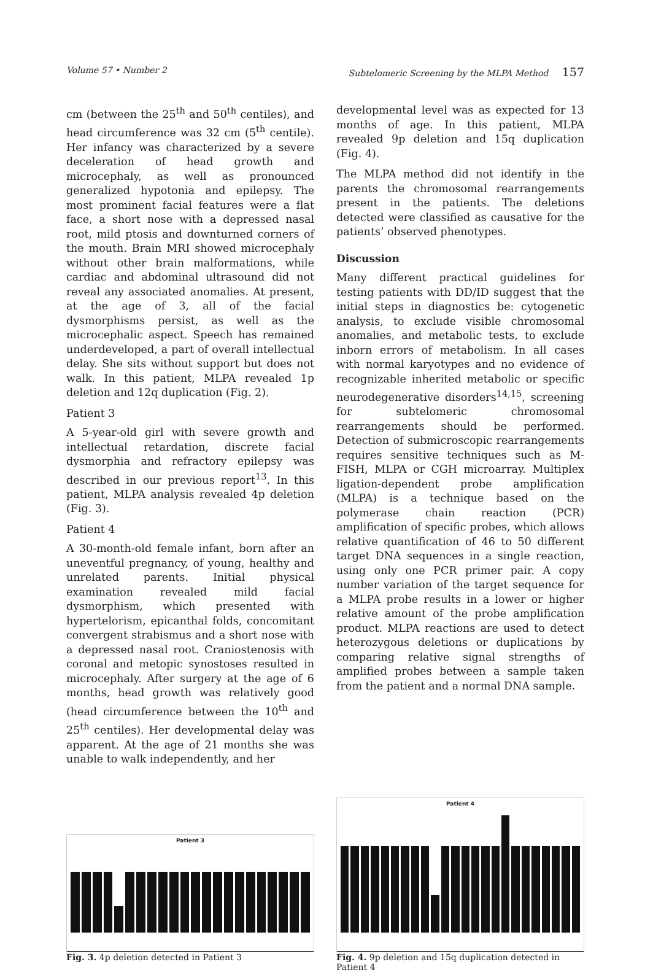Volume 57 • Number 2 Subtelomeric Screening by the MLPA Method 157
cm (between the 25<sup>th</sup> and 50<sup>th</sup> centiles), and head circumference was 32 cm (5<sup>th</sup> centile). Her infancy was characterized by a severe deceleration of head growth and microcephaly, as well as pronounced generalized hypotonia and epilepsy. The most prominent facial features were a flat face, a short nose with a depressed nasal root, mild ptosis and downturned corners of the mouth. Brain MRI showed microcephaly without other brain malformations, while cardiac and abdominal ultrasound did not reveal any associated anomalies. At present, at the age of 3, all of the facial dysmorphisms persist, as well as the microcephalic aspect. Speech has remained underdeveloped, a part of overall intellectual delay. She sits without support but does not walk. In this patient, MLPA revealed 1p deletion and 12q duplication (Fig. 2).
Patient 3
A 5-year-old girl with severe growth and intellectual retardation, discrete facial dysmorphia and refractory epilepsy was described in our previous report<sup>13</sup>. In this patient, MLPA analysis revealed 4p deletion (Fig. 3).
Patient 4
A 30-month-old female infant, born after an uneventful pregnancy, of young, healthy and unrelated parents. Initial physical examination revealed mild facial dysmorphism, which presented with hypertelorism, epicanthal folds, concomitant convergent strabismus and a short nose with a depressed nasal root. Craniostenosis with coronal and metopic synostoses resulted in microcephaly. After surgery at the age of 6 months, head growth was relatively good (head circumference between the 10<sup>th</sup> and 25<sup>th</sup> centiles). Her developmental delay was apparent. At the age of 21 months she was unable to walk independently, and her
developmental level was as expected for 13 months of age. In this patient, MLPA revealed 9p deletion and 15q duplication (Fig. 4).
The MLPA method did not identify in the parents the chromosomal rearrangements present in the patients. The deletions detected were classified as causative for the patients’ observed phenotypes.
Discussion
Many different practical guidelines for testing patients with DD/ID suggest that the initial steps in diagnostics be: cytogenetic analysis, to exclude visible chromosomal anomalies, and metabolic tests, to exclude inborn errors of metabolism. In all cases with normal karyotypes and no evidence of recognizable inherited metabolic or specific neurodegenerative disorders<sup>14,15</sup>, screening for subtelomeric chromosomal rearrangements should be performed. Detection of submicroscopic rearrangements requires sensitive techniques such as M-FISH, MLPA or CGH microarray. Multiplex ligation-dependent probe amplification (MLPA) is a technique based on the polymerase chain reaction (PCR) amplification of specific probes, which allows relative quantification of 46 to 50 different target DNA sequences in a single reaction, using only one PCR primer pair. A copy number variation of the target sequence for a MLPA probe results in a lower or higher relative amount of the probe amplification product. MLPA reactions are used to detect heterozygous deletions or duplications by comparing relative signal strengths of amplified probes between a sample taken from the patient and a normal DNA sample.
Patient 3
Fig. 3. 4p deletion detected in Patient 3
Patient 4
Fig. 4. 9p deletion and 15q duplication detected in Patient 4